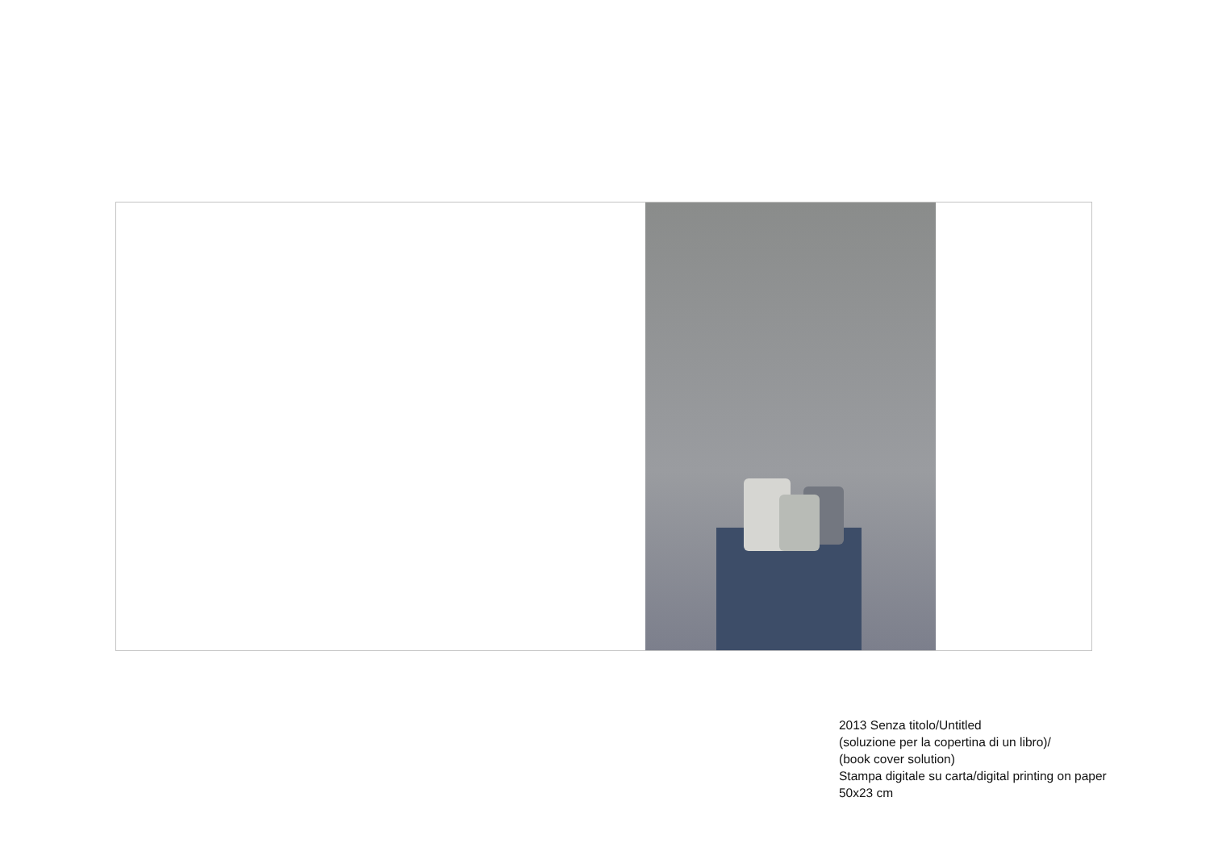2013 Senza titolo/Untitled
(soluzione per la copertina di un libro)/
(book cover solution)
Stampa digitale su carta/digital printing on paper
50x23 cm